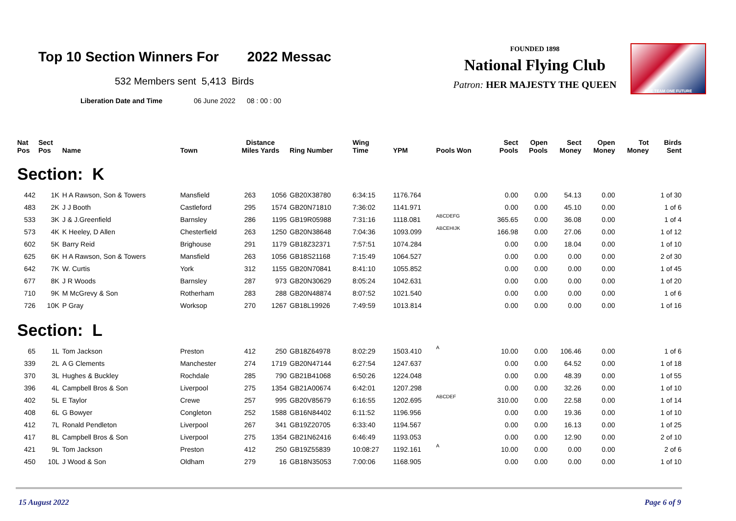Top 10 Section Winners For 2022 Messac
532 Members sent 5,413 Birds
Liberation Date and Time 06 June 2022 08 : 00 : 00
FOUNDED 1898
National Flying Club
Patron: HER MAJESTY THE QUEEN
ONE TEAM ONE FUTURE
| Nat Pos | Sect Pos | Name | Town | Distance Miles Yards | | Ring Number | Wing Time | YPM | Pools Won | Sect Pools | Open Pools | Sect Money | Open Money | Tot Money | Birds Sent |
| --- | --- | --- | --- | --- | --- | --- | --- | --- | --- | --- | --- | --- | --- | --- | --- |
| Section: K | | | | | | | | | | | | | | | |
| 442 | 1K | H A Rawson, Son & Towers | Mansfield | 263 | 1056 | GB20X38780 | 6:34:15 | 1176.764 | | 0.00 | 0.00 | 54.13 | 0.00 | | 1 of 30 |
| 483 | 2K | J J Booth | Castleford | 295 | 1574 | GB20N71810 | 7:36:02 | 1141.971 | | 0.00 | 0.00 | 45.10 | 0.00 | | 1 of 6 |
| 533 | 3K | J & J.Greenfield | Barnsley | 286 | 1195 | GB19R05988 | 7:31:16 | 1118.081 | ABCDEFG | 365.65 | 0.00 | 36.08 | 0.00 | | 1 of 4 |
| 573 | 4K | K Heeley, D Allen | Chesterfield | 263 | 1250 | GB20N38648 | 7:04:36 | 1093.099 | ABCEHIJK | 166.98 | 0.00 | 27.06 | 0.00 | | 1 of 12 |
| 602 | 5K | Barry Reid | Brighouse | 291 | 1179 | GB18Z32371 | 7:57:51 | 1074.284 | | 0.00 | 0.00 | 18.04 | 0.00 | | 1 of 10 |
| 625 | 6K | H A Rawson, Son & Towers | Mansfield | 263 | 1056 | GB18S21168 | 7:15:49 | 1064.527 | | 0.00 | 0.00 | 0.00 | 0.00 | | 2 of 30 |
| 642 | 7K | W. Curtis | York | 312 | 1155 | GB20N70841 | 8:41:10 | 1055.852 | | 0.00 | 0.00 | 0.00 | 0.00 | | 1 of 45 |
| 677 | 8K | J R Woods | Barnsley | 287 | 973 | GB20N30629 | 8:05:24 | 1042.631 | | 0.00 | 0.00 | 0.00 | 0.00 | | 1 of 20 |
| 710 | 9K | M McGrevy & Son | Rotherham | 283 | 288 | GB20N48874 | 8:07:52 | 1021.540 | | 0.00 | 0.00 | 0.00 | 0.00 | | 1 of 6 |
| 726 | 10K | P Gray | Worksop | 270 | 1267 | GB18L19926 | 7:49:59 | 1013.814 | | 0.00 | 0.00 | 0.00 | 0.00 | | 1 of 16 |
| Section: L | | | | | | | | | | | | | | | |
| 65 | 1L | Tom Jackson | Preston | 412 | 250 | GB18Z64978 | 8:02:29 | 1503.410 | A | 10.00 | 0.00 | 106.46 | 0.00 | | 1 of 6 |
| 339 | 2L | A G Clements | Manchester | 274 | 1719 | GB20N47144 | 6:27:54 | 1247.637 | | 0.00 | 0.00 | 64.52 | 0.00 | | 1 of 18 |
| 370 | 3L | Hughes & Buckley | Rochdale | 285 | 790 | GB21B41068 | 6:50:26 | 1224.048 | | 0.00 | 0.00 | 48.39 | 0.00 | | 1 of 55 |
| 396 | 4L | Campbell Bros & Son | Liverpool | 275 | 1354 | GB21A00674 | 6:42:01 | 1207.298 | | 0.00 | 0.00 | 32.26 | 0.00 | | 1 of 10 |
| 402 | 5L | E Taylor | Crewe | 257 | 995 | GB20V85679 | 6:16:55 | 1202.695 | ABCDEF | 310.00 | 0.00 | 22.58 | 0.00 | | 1 of 14 |
| 408 | 6L | G Bowyer | Congleton | 252 | 1588 | GB16N84402 | 6:11:52 | 1196.956 | | 0.00 | 0.00 | 19.36 | 0.00 | | 1 of 10 |
| 412 | 7L | Ronald Pendleton | Liverpool | 267 | 341 | GB19Z20705 | 6:33:40 | 1194.567 | | 0.00 | 0.00 | 16.13 | 0.00 | | 1 of 25 |
| 417 | 8L | Campbell Bros & Son | Liverpool | 275 | 1354 | GB21N62416 | 6:46:49 | 1193.053 | | 0.00 | 0.00 | 12.90 | 0.00 | | 2 of 10 |
| 421 | 9L | Tom Jackson | Preston | 412 | 250 | GB19Z55839 | 10:08:27 | 1192.161 | A | 10.00 | 0.00 | 0.00 | 0.00 | | 2 of 6 |
| 450 | 10L | J Wood & Son | Oldham | 279 | 16 | GB18N35053 | 7:00:06 | 1168.905 | | 0.00 | 0.00 | 0.00 | 0.00 | | 1 of 10 |
15 August 2022 Page 6 of 9